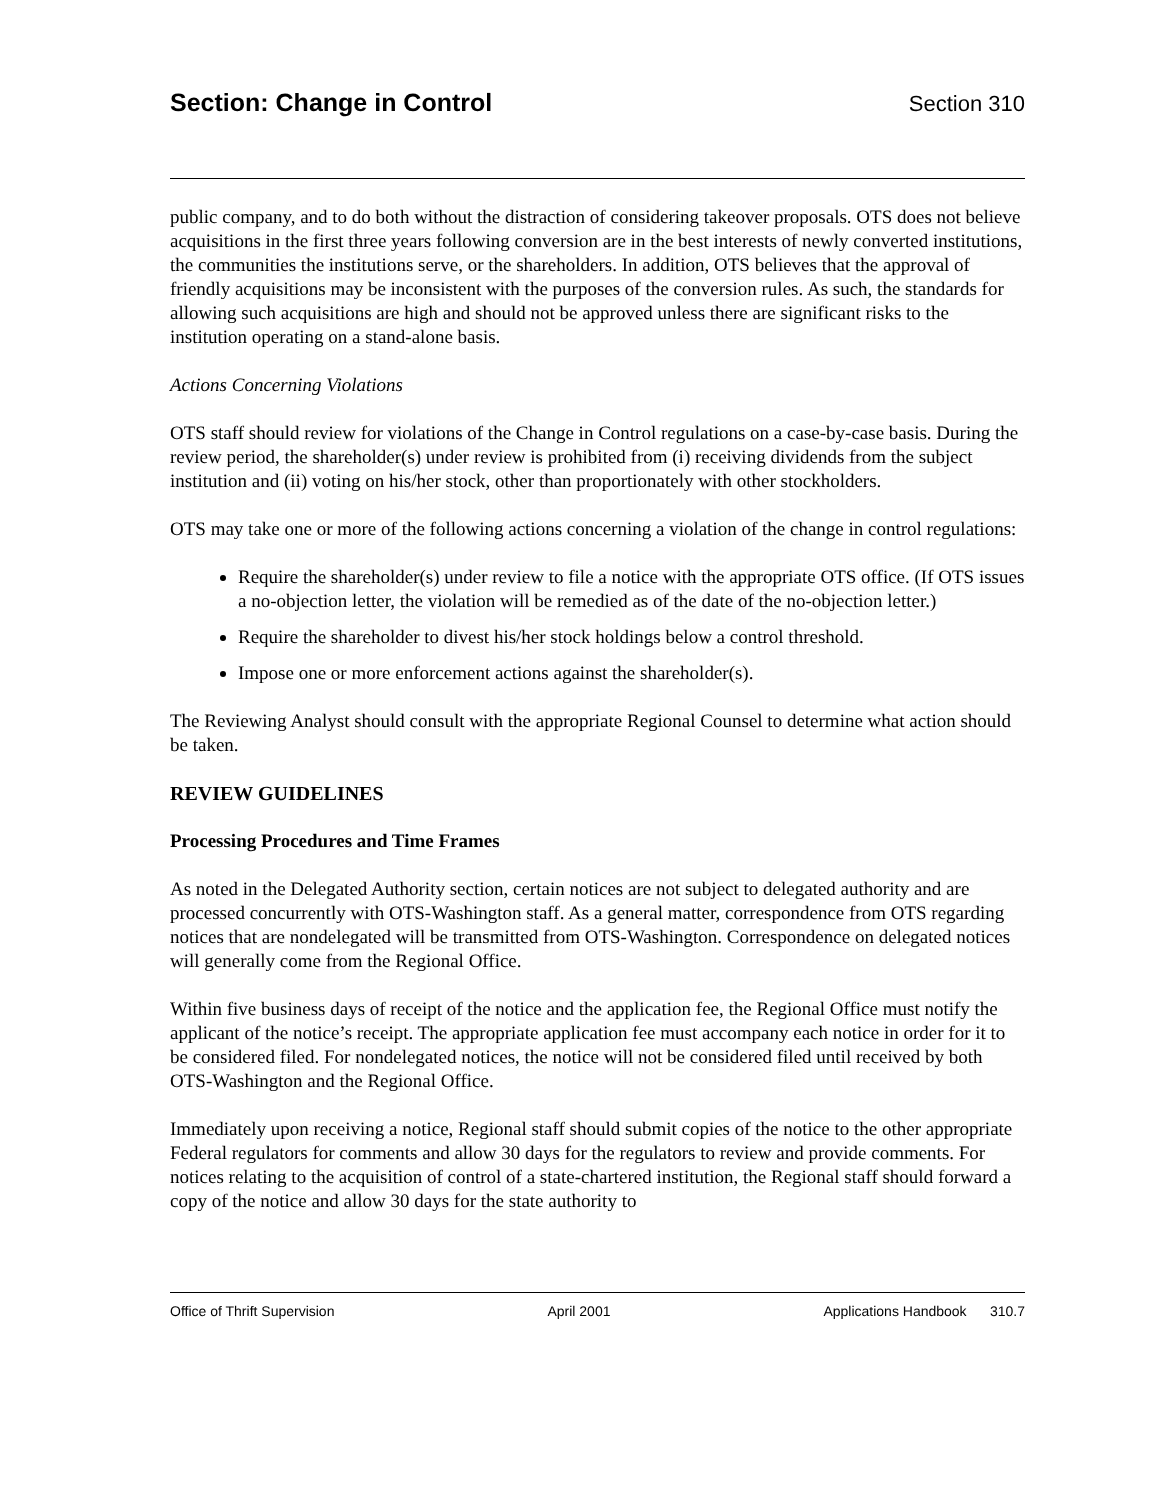Section: Change in Control Section 310
public company, and to do both without the distraction of considering takeover proposals. OTS does not believe acquisitions in the first three years following conversion are in the best interests of newly converted institutions, the communities the institutions serve, or the shareholders. In addition, OTS believes that the approval of friendly acquisitions may be inconsistent with the purposes of the conversion rules. As such, the standards for allowing such acquisitions are high and should not be approved unless there are significant risks to the institution operating on a stand-alone basis.
Actions Concerning Violations
OTS staff should review for violations of the Change in Control regulations on a case-by-case basis. During the review period, the shareholder(s) under review is prohibited from (i) receiving dividends from the subject institution and (ii) voting on his/her stock, other than proportionately with other stockholders.
OTS may take one or more of the following actions concerning a violation of the change in control regulations:
Require the shareholder(s) under review to file a notice with the appropriate OTS office. (If OTS issues a no-objection letter, the violation will be remedied as of the date of the no-objection letter.)
Require the shareholder to divest his/her stock holdings below a control threshold.
Impose one or more enforcement actions against the shareholder(s).
The Reviewing Analyst should consult with the appropriate Regional Counsel to determine what action should be taken.
REVIEW GUIDELINES
Processing Procedures and Time Frames
As noted in the Delegated Authority section, certain notices are not subject to delegated authority and are processed concurrently with OTS-Washington staff. As a general matter, correspondence from OTS regarding notices that are nondelegated will be transmitted from OTS-Washington. Correspondence on delegated notices will generally come from the Regional Office.
Within five business days of receipt of the notice and the application fee, the Regional Office must notify the applicant of the notice’s receipt. The appropriate application fee must accompany each notice in order for it to be considered filed. For nondelegated notices, the notice will not be considered filed until received by both OTS-Washington and the Regional Office.
Immediately upon receiving a notice, Regional staff should submit copies of the notice to the other appropriate Federal regulators for comments and allow 30 days for the regulators to review and provide comments. For notices relating to the acquisition of control of a state-chartered institution, the Regional staff should forward a copy of the notice and allow 30 days for the state authority to
Office of Thrift Supervision April 2001 Applications Handbook 310.7